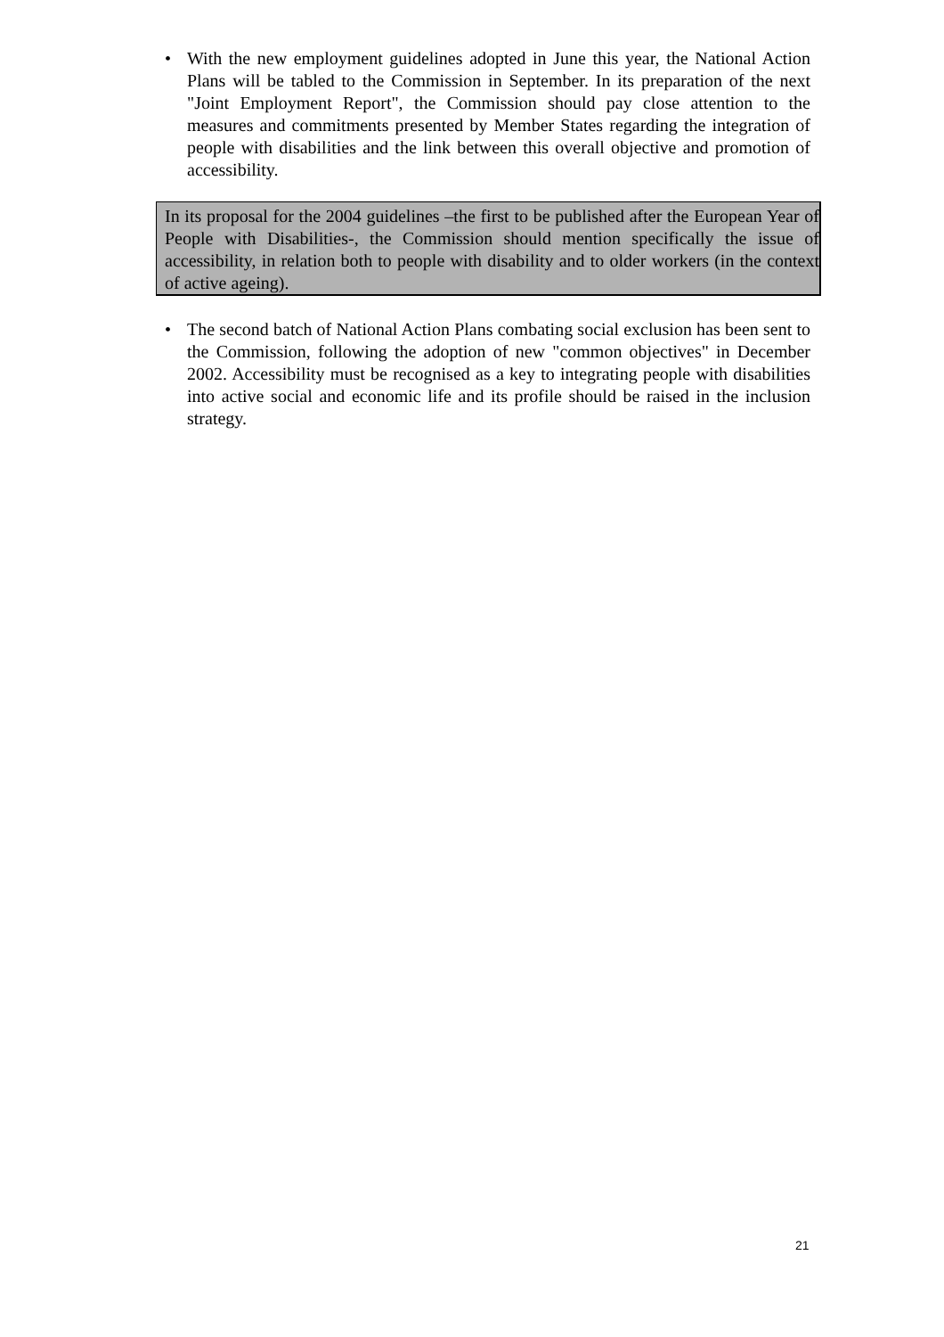• With the new employment guidelines adopted in June this year, the National Action Plans will be tabled to the Commission in September. In its preparation of the next "Joint Employment Report", the Commission should pay close attention to the measures and commitments presented by Member States regarding the integration of people with disabilities and the link between this overall objective and promotion of accessibility.
In its proposal for the 2004 guidelines –the first to be published after the European Year of People with Disabilities-, the Commission should mention specifically the issue of accessibility, in relation both to people with disability and to older workers (in the context of active ageing).
• The second batch of National Action Plans combating social exclusion has been sent to the Commission, following the adoption of new "common objectives" in December 2002. Accessibility must be recognised as a key to integrating people with disabilities into active social and economic life and its profile should be raised in the inclusion strategy.
21